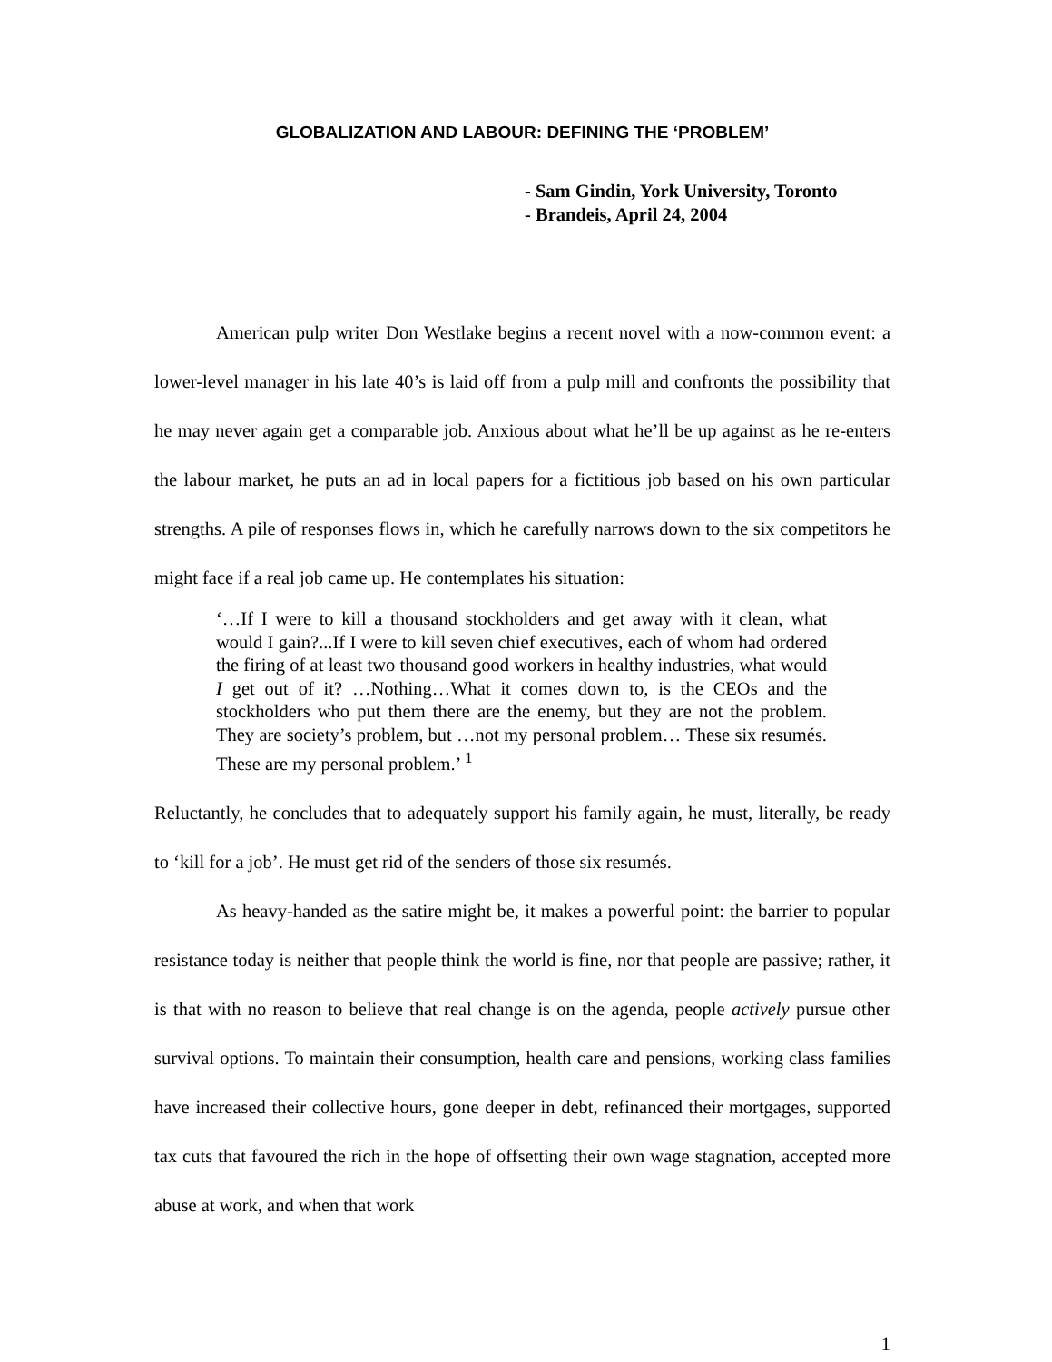GLOBALIZATION AND LABOUR: DEFINING THE ‘PROBLEM’
- Sam Gindin, York University, Toronto
- Brandeis, April 24, 2004
American pulp writer Don Westlake begins a recent novel with a now-common event: a lower-level manager in his late 40’s is laid off from a pulp mill and confronts the possibility that he may never again get a comparable job. Anxious about what he’ll be up against as he re-enters the labour market, he puts an ad in local papers for a fictitious job based on his own particular strengths. A pile of responses flows in, which he carefully narrows down to the six competitors he might face if a real job came up. He contemplates his situation:
‘…If I were to kill a thousand stockholders and get away with it clean, what would I gain?...If I were to kill seven chief executives, each of whom had ordered the firing of at least two thousand good workers in healthy industries, what would I get out of it? …Nothing…What it comes down to, is the CEOs and the stockholders who put them there are the enemy, but they are not the problem. They are society’s problem, but …not my personal problem… These six resumés. These are my personal problem.’ <sup>1</sup>
Reluctantly, he concludes that to adequately support his family again, he must, literally, be ready to ‘kill for a job’. He must get rid of the senders of those six resumés.
As heavy-handed as the satire might be, it makes a powerful point: the barrier to popular resistance today is neither that people think the world is fine, nor that people are passive; rather, it is that with no reason to believe that real change is on the agenda, people actively pursue other survival options. To maintain their consumption, health care and pensions, working class families have increased their collective hours, gone deeper in debt, refinanced their mortgages, supported tax cuts that favoured the rich in the hope of offsetting their own wage stagnation, accepted more abuse at work, and when that work
1